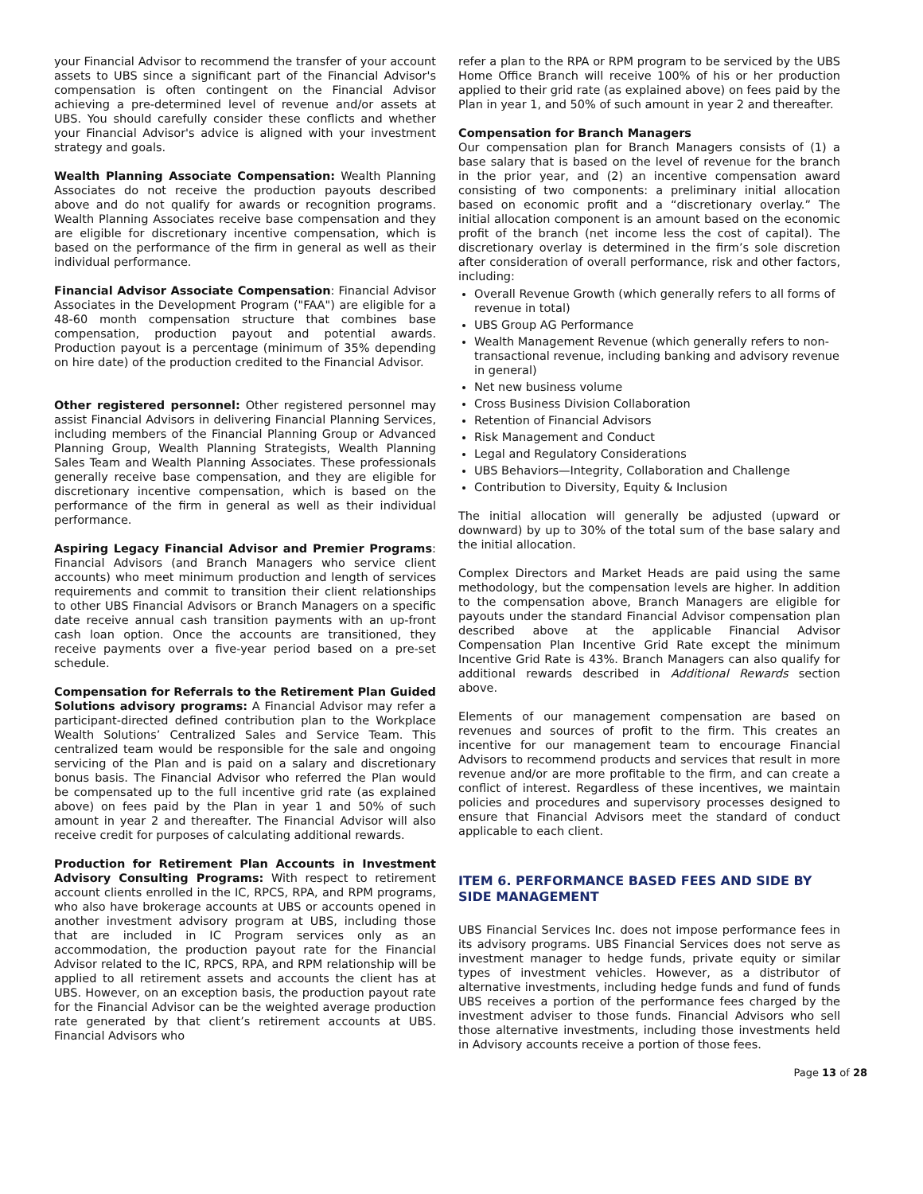your Financial Advisor to recommend the transfer of your account assets to UBS since a significant part of the Financial Advisor's compensation is often contingent on the Financial Advisor achieving a pre-determined level of revenue and/or assets at UBS. You should carefully consider these conflicts and whether your Financial Advisor's advice is aligned with your investment strategy and goals.
Wealth Planning Associate Compensation: Wealth Planning Associates do not receive the production payouts described above and do not qualify for awards or recognition programs. Wealth Planning Associates receive base compensation and they are eligible for discretionary incentive compensation, which is based on the performance of the firm in general as well as their individual performance.
Financial Advisor Associate Compensation: Financial Advisor Associates in the Development Program ("FAA") are eligible for a 48-60 month compensation structure that combines base compensation, production payout and potential awards. Production payout is a percentage (minimum of 35% depending on hire date) of the production credited to the Financial Advisor.
Other registered personnel: Other registered personnel may assist Financial Advisors in delivering Financial Planning Services, including members of the Financial Planning Group or Advanced Planning Group, Wealth Planning Strategists, Wealth Planning Sales Team and Wealth Planning Associates. These professionals generally receive base compensation, and they are eligible for discretionary incentive compensation, which is based on the performance of the firm in general as well as their individual performance.
Aspiring Legacy Financial Advisor and Premier Programs: Financial Advisors (and Branch Managers who service client accounts) who meet minimum production and length of services requirements and commit to transition their client relationships to other UBS Financial Advisors or Branch Managers on a specific date receive annual cash transition payments with an up-front cash loan option. Once the accounts are transitioned, they receive payments over a five-year period based on a pre-set schedule.
Compensation for Referrals to the Retirement Plan Guided Solutions advisory programs: A Financial Advisor may refer a participant-directed defined contribution plan to the Workplace Wealth Solutions’ Centralized Sales and Service Team. This centralized team would be responsible for the sale and ongoing servicing of the Plan and is paid on a salary and discretionary bonus basis. The Financial Advisor who referred the Plan would be compensated up to the full incentive grid rate (as explained above) on fees paid by the Plan in year 1 and 50% of such amount in year 2 and thereafter. The Financial Advisor will also receive credit for purposes of calculating additional rewards.
Production for Retirement Plan Accounts in Investment Advisory Consulting Programs: With respect to retirement account clients enrolled in the IC, RPCS, RPA, and RPM programs, who also have brokerage accounts at UBS or accounts opened in another investment advisory program at UBS, including those that are included in IC Program services only as an accommodation, the production payout rate for the Financial Advisor related to the IC, RPCS, RPA, and RPM relationship will be applied to all retirement assets and accounts the client has at UBS. However, on an exception basis, the production payout rate for the Financial Advisor can be the weighted average production rate generated by that client’s retirement accounts at UBS. Financial Advisors who
refer a plan to the RPA or RPM program to be serviced by the UBS Home Office Branch will receive 100% of his or her production applied to their grid rate (as explained above) on fees paid by the Plan in year 1, and 50% of such amount in year 2 and thereafter.
Compensation for Branch Managers
Our compensation plan for Branch Managers consists of (1) a base salary that is based on the level of revenue for the branch in the prior year, and (2) an incentive compensation award consisting of two components: a preliminary initial allocation based on economic profit and a “discretionary overlay.” The initial allocation component is an amount based on the economic profit of the branch (net income less the cost of capital). The discretionary overlay is determined in the firm’s sole discretion after consideration of overall performance, risk and other factors, including:
Overall Revenue Growth (which generally refers to all forms of revenue in total)
UBS Group AG Performance
Wealth Management Revenue (which generally refers to non-transactional revenue, including banking and advisory revenue in general)
Net new business volume
Cross Business Division Collaboration
Retention of Financial Advisors
Risk Management and Conduct
Legal and Regulatory Considerations
UBS Behaviors—Integrity, Collaboration and Challenge
Contribution to Diversity, Equity & Inclusion
The initial allocation will generally be adjusted (upward or downward) by up to 30% of the total sum of the base salary and the initial allocation.
Complex Directors and Market Heads are paid using the same methodology, but the compensation levels are higher. In addition to the compensation above, Branch Managers are eligible for payouts under the standard Financial Advisor compensation plan described above at the applicable Financial Advisor Compensation Plan Incentive Grid Rate except the minimum Incentive Grid Rate is 43%. Branch Managers can also qualify for additional rewards described in Additional Rewards section above.
Elements of our management compensation are based on revenues and sources of profit to the firm. This creates an incentive for our management team to encourage Financial Advisors to recommend products and services that result in more revenue and/or are more profitable to the firm, and can create a conflict of interest. Regardless of these incentives, we maintain policies and procedures and supervisory processes designed to ensure that Financial Advisors meet the standard of conduct applicable to each client.
ITEM 6. PERFORMANCE BASED FEES AND SIDE BY SIDE MANAGEMENT
UBS Financial Services Inc. does not impose performance fees in its advisory programs. UBS Financial Services does not serve as investment manager to hedge funds, private equity or similar types of investment vehicles. However, as a distributor of alternative investments, including hedge funds and fund of funds UBS receives a portion of the performance fees charged by the investment adviser to those funds. Financial Advisors who sell those alternative investments, including those investments held in Advisory accounts receive a portion of those fees.
Page 13 of 28